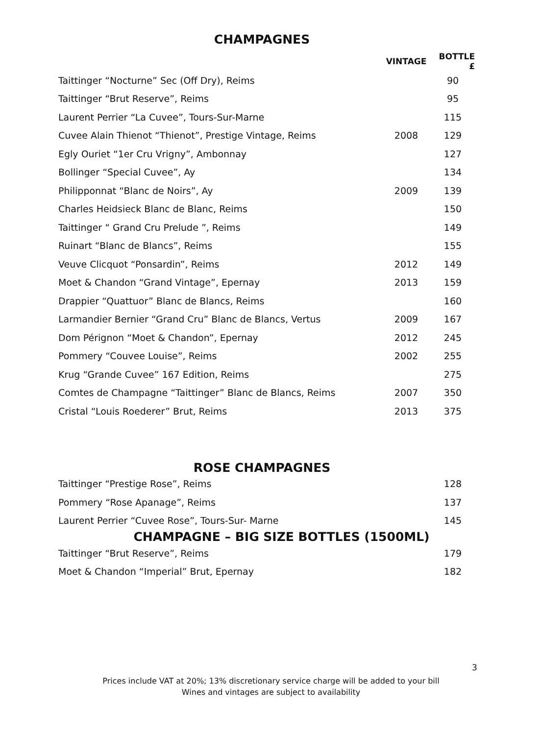CHAMPAGNES
| | VINTAGE | BOTTLE £ |
| --- | --- | --- |
| Taittinger “Nocturne” Sec (Off Dry), Reims | | 90 |
| Taittinger “Brut Reserve”, Reims | | 95 |
| Laurent Perrier “La Cuvee”, Tours-Sur-Marne | | 115 |
| Cuvee Alain Thienot “Thienot”, Prestige Vintage, Reims | 2008 | 129 |
| Egly Ouriet “1er Cru Vrigny”, Ambonnay | | 127 |
| Bollinger “Special Cuvee”, Ay | | 134 |
| Philipponnat “Blanc de Noirs”, Ay | 2009 | 139 |
| Charles Heidsieck Blanc de Blanc, Reims | | 150 |
| Taittinger “ Grand Cru Prelude ”, Reims | | 149 |
| Ruinart “Blanc de Blancs”, Reims | | 155 |
| Veuve Clicquot “Ponsardin”, Reims | 2012 | 149 |
| Moet & Chandon “Grand Vintage”, Epernay | 2013 | 159 |
| Drappier “Quattuor” Blanc de Blancs, Reims | | 160 |
| Larmandier Bernier “Grand Cru” Blanc de Blancs, Vertus | 2009 | 167 |
| Dom Pérignon “Moet & Chandon”, Epernay | 2012 | 245 |
| Pommery “Couvee Louise”, Reims | 2002 | 255 |
| Krug “Grande Cuvee” 167 Edition, Reims | | 275 |
| Comtes de Champagne “Taittinger” Blanc de Blancs, Reims | 2007 | 350 |
| Cristal “Louis Roederer” Brut, Reims | 2013 | 375 |
ROSE CHAMPAGNES
| Taittinger “Prestige Rose”, Reims | | 128 |
| Pommery “Rose Apanage”, Reims | | 137 |
| Laurent Perrier “Cuvee Rose”, Tours-Sur- Marne | | 145 |
CHAMPAGNE – BIG SIZE BOTTLES (1500ML)
| Taittinger “Brut Reserve”, Reims | | 179 |
| Moet & Chandon “Imperial” Brut, Epernay | | 182 |
3
Prices include VAT at 20%; 13% discretionary service charge will be added to your bill
Wines and vintages are subject to availability